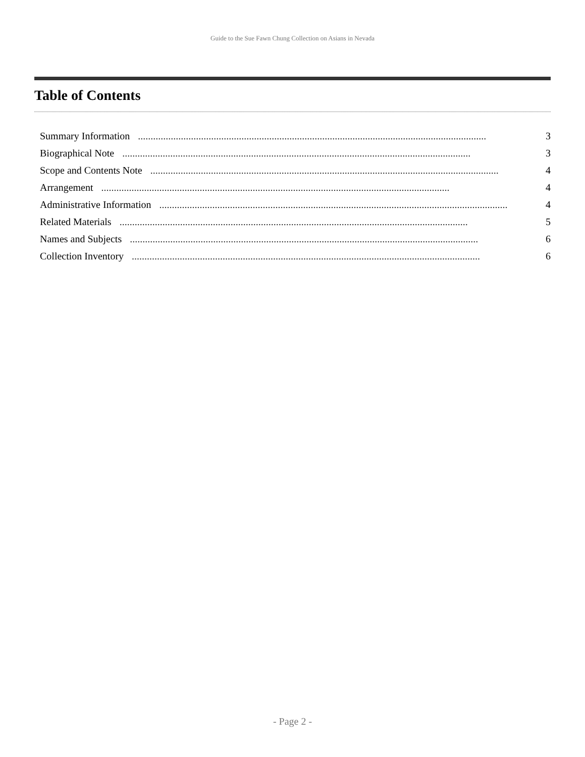Guide to the Sue Fawn Chung Collection on Asians in Nevada
Table of Contents
Summary Information.......................................................................................................................................... 3
Biographical Note.......................................................................................................................................... 3
Scope and Contents Note.......................................................................................................................................... 4
Arrangement.......................................................................................................................................... 4
Administrative Information.......................................................................................................................................... 4
Related Materials.......................................................................................................................................... 5
Names and Subjects.......................................................................................................................................... 6
Collection Inventory.......................................................................................................................................... 6
- Page 2 -